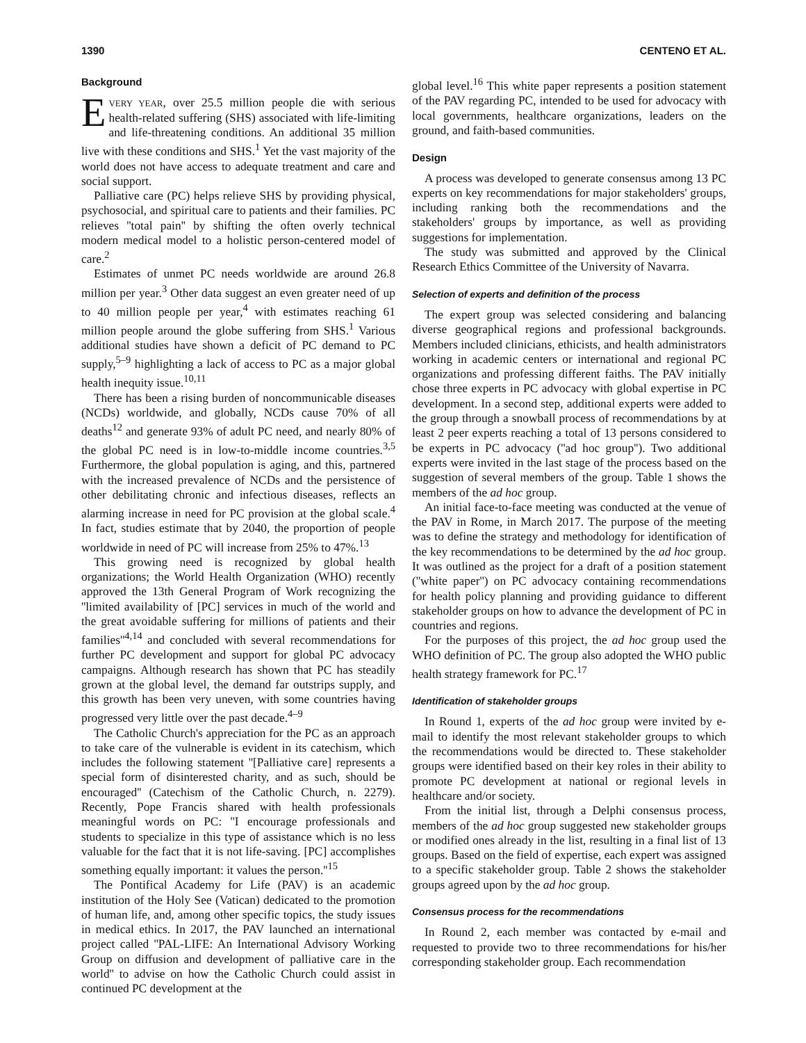1390 CENTENO ET AL.
Background
EVERY YEAR, over 25.5 million people die with serious health-related suffering (SHS) associated with life-limiting and life-threatening conditions. An additional 35 million live with these conditions and SHS.<sup>1</sup> Yet the vast majority of the world does not have access to adequate treatment and care and social support.
Palliative care (PC) helps relieve SHS by providing physical, psychosocial, and spiritual care to patients and their families. PC relieves ''total pain'' by shifting the often overly technical modern medical model to a holistic person-centered model of care.<sup>2</sup>
Estimates of unmet PC needs worldwide are around 26.8 million per year.<sup>3</sup> Other data suggest an even greater need of up to 40 million people per year,<sup>4</sup> with estimates reaching 61 million people around the globe suffering from SHS.<sup>1</sup> Various additional studies have shown a deficit of PC demand to PC supply,<sup>5–9</sup> highlighting a lack of access to PC as a major global health inequity issue.<sup>10,11</sup>
There has been a rising burden of noncommunicable diseases (NCDs) worldwide, and globally, NCDs cause 70% of all deaths<sup>12</sup> and generate 93% of adult PC need, and nearly 80% of the global PC need is in low-to-middle income countries.<sup>3,5</sup> Furthermore, the global population is aging, and this, partnered with the increased prevalence of NCDs and the persistence of other debilitating chronic and infectious diseases, reflects an alarming increase in need for PC provision at the global scale.<sup>4</sup> In fact, studies estimate that by 2040, the proportion of people worldwide in need of PC will increase from 25% to 47%.<sup>13</sup>
This growing need is recognized by global health organizations; the World Health Organization (WHO) recently approved the 13th General Program of Work recognizing the ''limited availability of [PC] services in much of the world and the great avoidable suffering for millions of patients and their families''<sup>4,14</sup> and concluded with several recommendations for further PC development and support for global PC advocacy campaigns. Although research has shown that PC has steadily grown at the global level, the demand far outstrips supply, and this growth has been very uneven, with some countries having progressed very little over the past decade.<sup>4–9</sup>
The Catholic Church's appreciation for the PC as an approach to take care of the vulnerable is evident in its catechism, which includes the following statement ''[Palliative care] represents a special form of disinterested charity, and as such, should be encouraged'' (Catechism of the Catholic Church, n. 2279). Recently, Pope Francis shared with health professionals meaningful words on PC: ''I encourage professionals and students to specialize in this type of assistance which is no less valuable for the fact that it is not life-saving. [PC] accomplishes something equally important: it values the person.''<sup>15</sup>
The Pontifical Academy for Life (PAV) is an academic institution of the Holy See (Vatican) dedicated to the promotion of human life, and, among other specific topics, the study issues in medical ethics. In 2017, the PAV launched an international project called ''PAL-LIFE: An International Advisory Working Group on diffusion and development of palliative care in the world'' to advise on how the Catholic Church could assist in continued PC development at the
global level.<sup>16</sup> This white paper represents a position statement of the PAV regarding PC, intended to be used for advocacy with local governments, healthcare organizations, leaders on the ground, and faith-based communities.
Design
A process was developed to generate consensus among 13 PC experts on key recommendations for major stakeholders' groups, including ranking both the recommendations and the stakeholders' groups by importance, as well as providing suggestions for implementation.
The study was submitted and approved by the Clinical Research Ethics Committee of the University of Navarra.
Selection of experts and definition of the process
The expert group was selected considering and balancing diverse geographical regions and professional backgrounds. Members included clinicians, ethicists, and health administrators working in academic centers or international and regional PC organizations and professing different faiths. The PAV initially chose three experts in PC advocacy with global expertise in PC development. In a second step, additional experts were added to the group through a snowball process of recommendations by at least 2 peer experts reaching a total of 13 persons considered to be experts in PC advocacy (''ad hoc group''). Two additional experts were invited in the last stage of the process based on the suggestion of several members of the group. Table 1 shows the members of the ad hoc group.
An initial face-to-face meeting was conducted at the venue of the PAV in Rome, in March 2017. The purpose of the meeting was to define the strategy and methodology for identification of the key recommendations to be determined by the ad hoc group. It was outlined as the project for a draft of a position statement (''white paper'') on PC advocacy containing recommendations for health policy planning and providing guidance to different stakeholder groups on how to advance the development of PC in countries and regions.
For the purposes of this project, the ad hoc group used the WHO definition of PC. The group also adopted the WHO public health strategy framework for PC.<sup>17</sup>
Identification of stakeholder groups
In Round 1, experts of the ad hoc group were invited by e-mail to identify the most relevant stakeholder groups to which the recommendations would be directed to. These stakeholder groups were identified based on their key roles in their ability to promote PC development at national or regional levels in healthcare and/or society.
From the initial list, through a Delphi consensus process, members of the ad hoc group suggested new stakeholder groups or modified ones already in the list, resulting in a final list of 13 groups. Based on the field of expertise, each expert was assigned to a specific stakeholder group. Table 2 shows the stakeholder groups agreed upon by the ad hoc group.
Consensus process for the recommendations
In Round 2, each member was contacted by e-mail and requested to provide two to three recommendations for his/her corresponding stakeholder group. Each recommendation